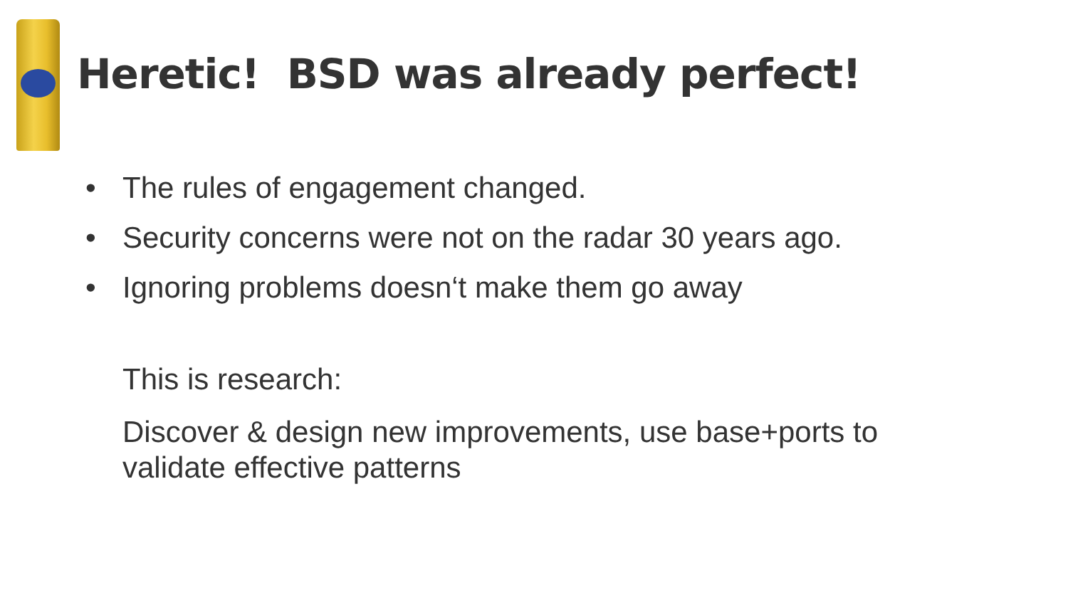Heretic! BSD was already perfect!
• The rules of engagement changed.
• Security concerns were not on the radar 30 years ago.
• Ignoring problems doesn‘t make them go away
This is research:
Discover & design new improvements, use base+ports to validate effective patterns